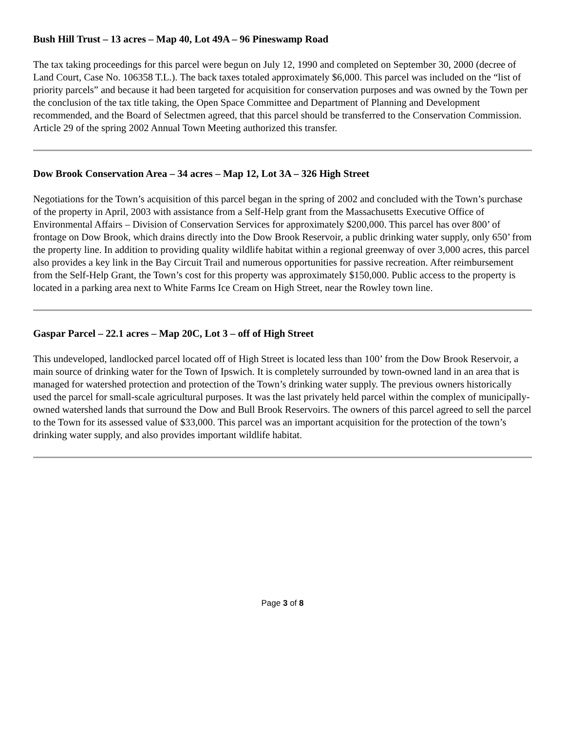Bush Hill Trust – 13 acres – Map 40, Lot 49A – 96 Pineswamp Road
The tax taking proceedings for this parcel were begun on July 12, 1990 and completed on September 30, 2000 (decree of Land Court, Case No. 106358 T.L.). The back taxes totaled approximately $6,000. This parcel was included on the “list of priority parcels” and because it had been targeted for acquisition for conservation purposes and was owned by the Town per the conclusion of the tax title taking, the Open Space Committee and Department of Planning and Development recommended, and the Board of Selectmen agreed, that this parcel should be transferred to the Conservation Commission. Article 29 of the spring 2002 Annual Town Meeting authorized this transfer.
Dow Brook Conservation Area – 34 acres – Map 12, Lot 3A – 326 High Street
Negotiations for the Town’s acquisition of this parcel began in the spring of 2002 and concluded with the Town’s purchase of the property in April, 2003 with assistance from a Self-Help grant from the Massachusetts Executive Office of Environmental Affairs – Division of Conservation Services for approximately $200,000. This parcel has over 800’ of frontage on Dow Brook, which drains directly into the Dow Brook Reservoir, a public drinking water supply, only 650’ from the property line. In addition to providing quality wildlife habitat within a regional greenway of over 3,000 acres, this parcel also provides a key link in the Bay Circuit Trail and numerous opportunities for passive recreation. After reimbursement from the Self-Help Grant, the Town’s cost for this property was approximately $150,000. Public access to the property is located in a parking area next to White Farms Ice Cream on High Street, near the Rowley town line.
Gaspar Parcel – 22.1 acres – Map 20C, Lot 3 – off of High Street
This undeveloped, landlocked parcel located off of High Street is located less than 100’ from the Dow Brook Reservoir, a main source of drinking water for the Town of Ipswich. It is completely surrounded by town-owned land in an area that is managed for watershed protection and protection of the Town’s drinking water supply. The previous owners historically used the parcel for small-scale agricultural purposes. It was the last privately held parcel within the complex of municipally-owned watershed lands that surround the Dow and Bull Brook Reservoirs. The owners of this parcel agreed to sell the parcel to the Town for its assessed value of $33,000. This parcel was an important acquisition for the protection of the town’s drinking water supply, and also provides important wildlife habitat.
Page 3 of 8